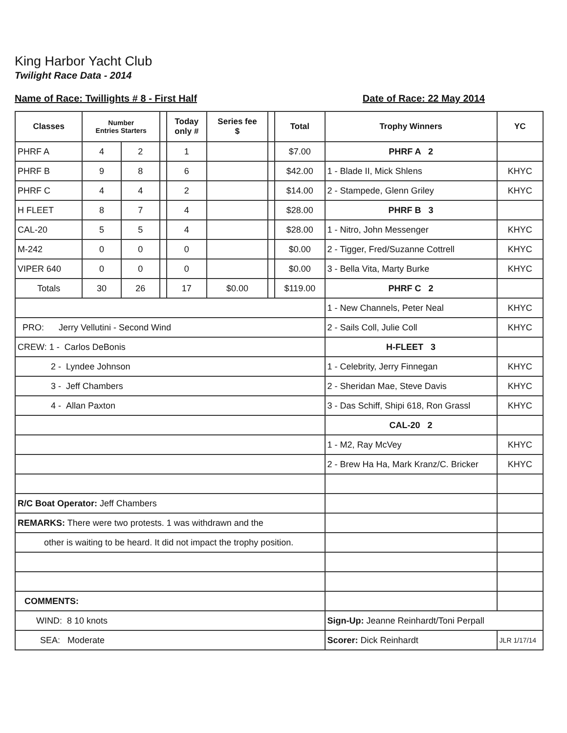King Harbor Yacht Club
Twilight Race Data - 2014
Name of Race: Twillights # 8 - First Half Date of Race: 22 May 2014
| Classes | Number Entries Starters | | | Today only # | Series fee $ | | Total | Trophy Winners | YC |
| --- | --- | --- | --- | --- | --- | --- | --- | --- | --- |
| PHRF A | 4 | 2 | | 1 | | | $7.00 | PHRF A 2 | |
| PHRF B | 9 | 8 | | 6 | | | $42.00 | 1 - Blade II, Mick Shlens | KHYC |
| PHRF C | 4 | 4 | | 2 | | | $14.00 | 2 - Stampede, Glenn Griley | KHYC |
| H FLEET | 8 | 7 | | 4 | | | $28.00 | PHRF B 3 | |
| CAL-20 | 5 | 5 | | 4 | | | $28.00 | 1 - Nitro, John Messenger | KHYC |
| M-242 | 0 | 0 | | 0 | | | $0.00 | 2 - Tigger, Fred/Suzanne Cottrell | KHYC |
| VIPER 640 | 0 | 0 | | 0 | | | $0.00 | 3 - Bella Vita, Marty Burke | KHYC |
| Totals | 30 | 26 | | 17 | $0.00 | | $119.00 | PHRF C 2 | |
| | | | | | | | | 1 - New Channels, Peter Neal | KHYC |
| PRO: Jerry Vellutini - Second Wind | | | | | | | | 2 - Sails Coll, Julie Coll | KHYC |
| CREW: 1 - Carlos DeBonis | | | | | | | | H-FLEET 3 | |
| 2 - Lyndee Johnson | | | | | | | | 1 - Celebrity, Jerry Finnegan | KHYC |
| 3 - Jeff Chambers | | | | | | | | 2 - Sheridan Mae, Steve Davis | KHYC |
| 4 - Allan Paxton | | | | | | | | 3 - Das Schiff, Shipi 618, Ron Grassl | KHYC |
| | | | | | | | | CAL-20 2 | |
| | | | | | | | | 1 - M2, Ray McVey | KHYC |
| | | | | | | | | 2 - Brew Ha Ha, Mark Kranz/C. Bricker | KHYC |
| R/C Boat Operator: Jeff Chambers | | | | | | | | | |
| REMARKS: There were two protests. 1 was withdrawn and the | | | | | | | | | |
| other is waiting to be heard. It did not impact the trophy position. | | | | | | | | | |
| COMMENTS: | | | | | | | | | |
| WIND: 8 10 knots | | | | | | | | Sign-Up: Jeanne Reinhardt/Toni Perpall | |
| SEA: Moderate | | | | | | | | Scorer: Dick Reinhardt | JLR 1/17/14 |